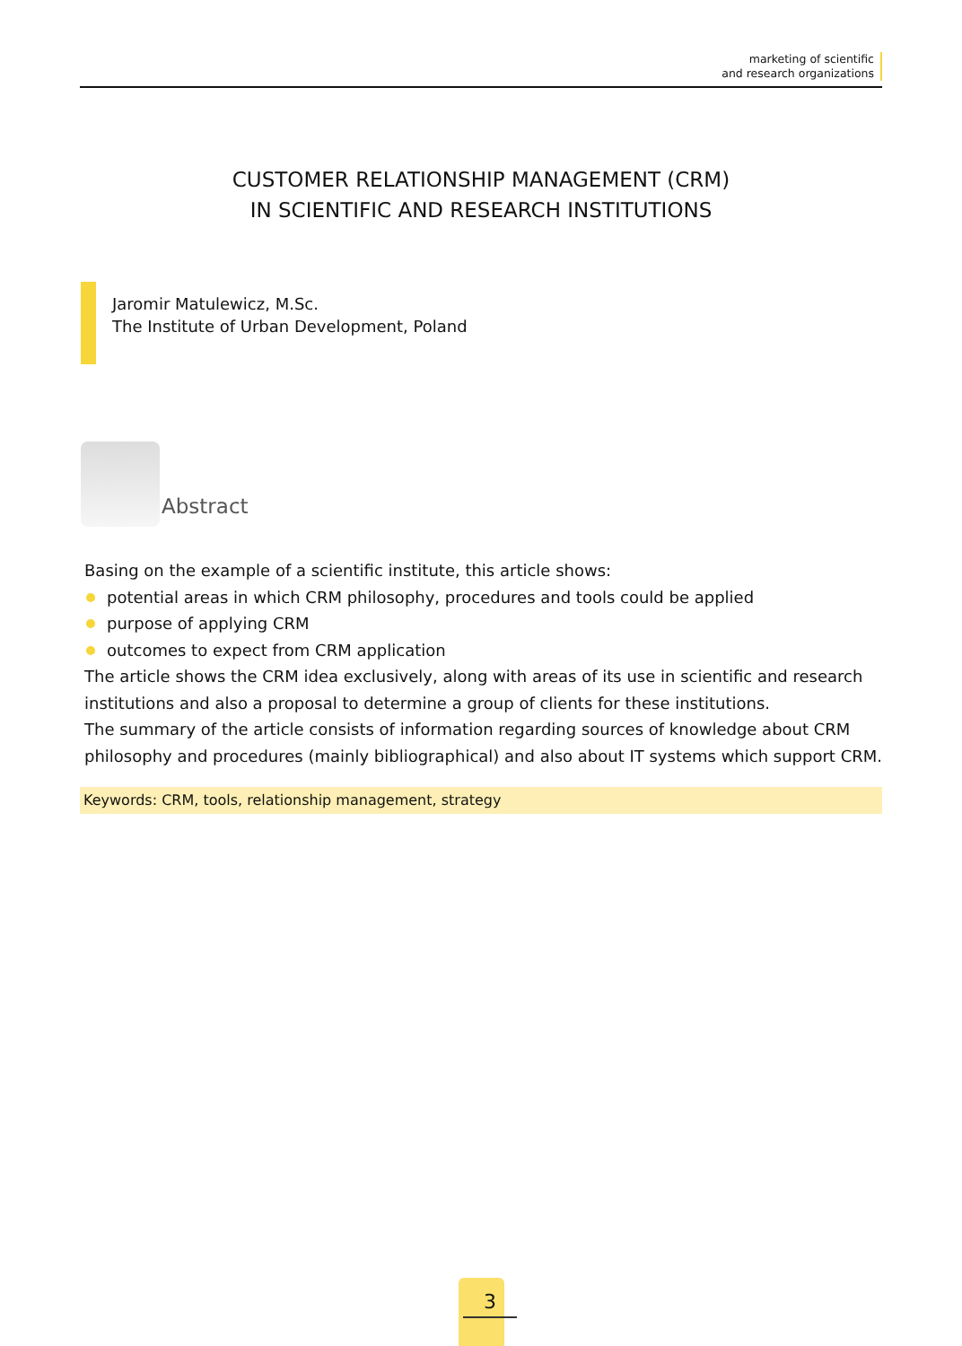marketing of scientific
and research organizations
CUSTOMER RELATIONSHIP MANAGEMENT (CRM)
IN SCIENTIFIC AND RESEARCH INSTITUTIONS
Jaromir Matulewicz, M.Sc.
The Institute of Urban Development, Poland
Abstract
Basing on the example of a scientific institute, this article shows:
potential areas in which CRM philosophy, procedures and tools could be applied
purpose of applying CRM
outcomes to expect from CRM application
The article shows the CRM idea exclusively, along with areas of its use in scientific and research institutions and also a proposal to determine a group of clients for these institutions.
The summary of the article consists of information regarding sources of knowledge about CRM philosophy and procedures (mainly bibliographical) and also about IT systems which support CRM.
Keywords: CRM, tools, relationship management, strategy
3